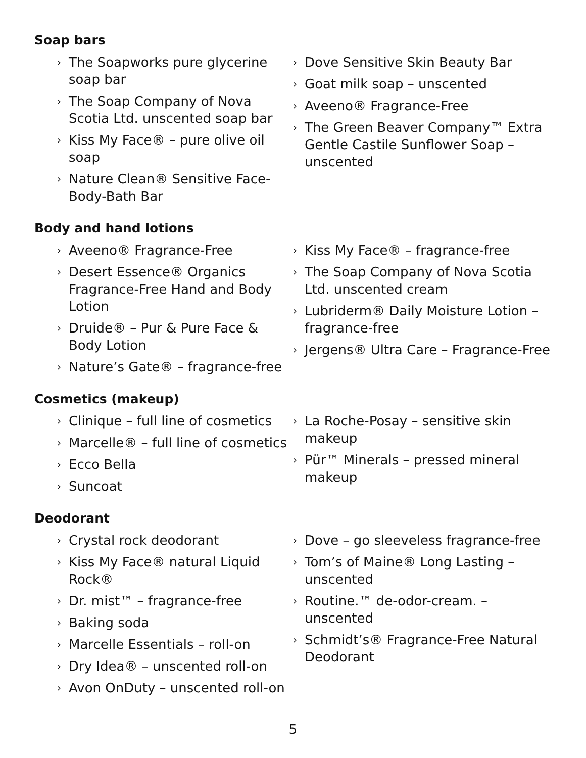Soap bars
› The Soapworks pure glycerine soap bar
› The Soap Company of Nova Scotia Ltd. unscented soap bar
› Kiss My Face® – pure olive oil soap
› Nature Clean® Sensitive Face-Body-Bath Bar
› Dove Sensitive Skin Beauty Bar
› Goat milk soap – unscented
› Aveeno® Fragrance-Free
› The Green Beaver Company™ Extra Gentle Castile Sunflower Soap – unscented
Body and hand lotions
› Aveeno® Fragrance-Free
› Desert Essence® Organics Fragrance-Free Hand and Body Lotion
› Druide® – Pur & Pure Face & Body Lotion
› Nature’s Gate® – fragrance-free
› Kiss My Face® – fragrance-free
› The Soap Company of Nova Scotia Ltd. unscented cream
› Lubriderm® Daily Moisture Lotion – fragrance-free
› Jergens® Ultra Care – Fragrance-Free
Cosmetics (makeup)
› Clinique – full line of cosmetics
› Marcelle® – full line of cosmetics
› Ecco Bella
› Suncoat
› La Roche-Posay – sensitive skin makeup
› Pür™ Minerals – pressed mineral makeup
Deodorant
› Crystal rock deodorant
› Kiss My Face® natural Liquid Rock®
› Dr. mist™ – fragrance-free
› Baking soda
› Marcelle Essentials – roll-on
› Dry Idea® – unscented roll-on
› Avon OnDuty – unscented roll-on
› Dove – go sleeveless fragrance-free
› Tom’s of Maine® Long Lasting – unscented
› Routine.™ de-odor-cream. – unscented
› Schmidt’s® Fragrance-Free Natural Deodorant
5